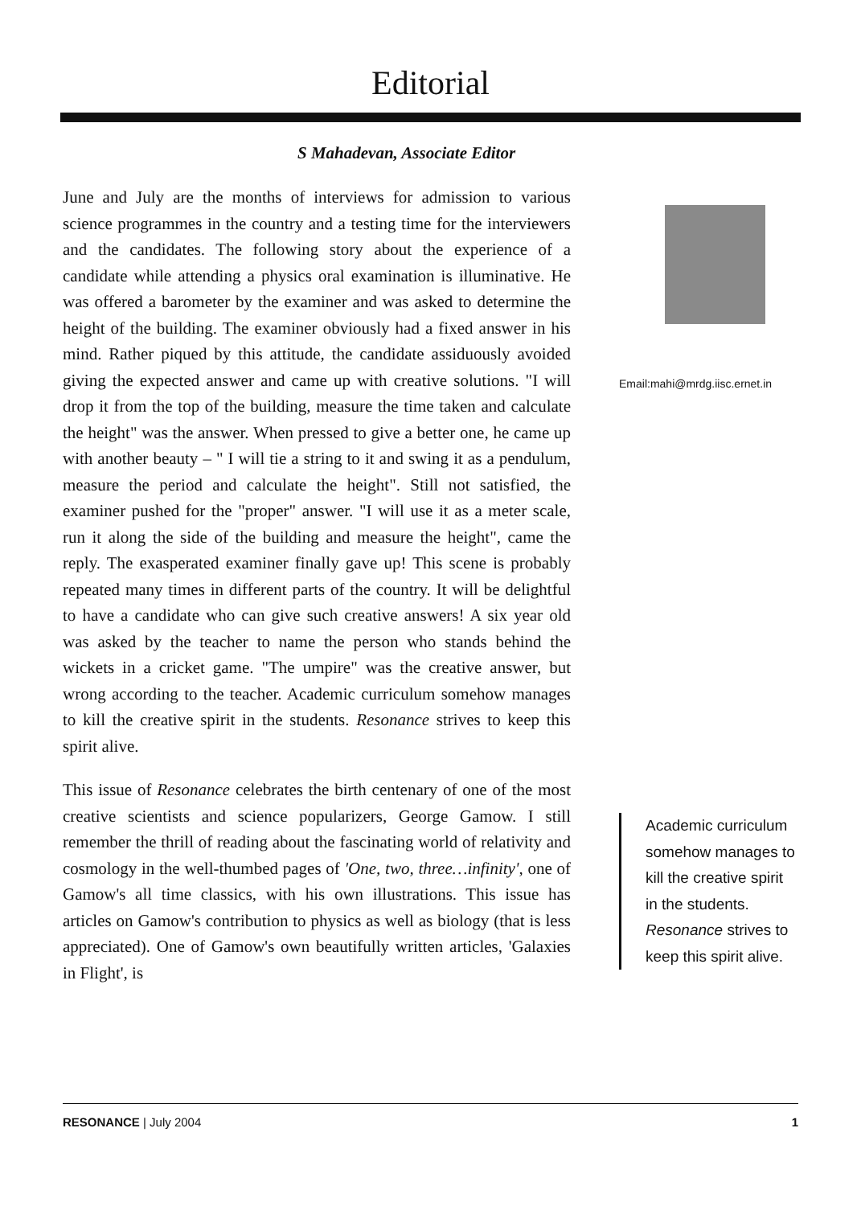Editorial
S Mahadevan, Associate Editor
June and July are the months of interviews for admission to various science programmes in the country and a testing time for the interviewers and the candidates. The following story about the experience of a candidate while attending a physics oral examination is illuminative. He was offered a barometer by the examiner and was asked to determine the height of the building. The examiner obviously had a fixed answer in his mind. Rather piqued by this attitude, the candidate assiduously avoided giving the expected answer and came up with creative solutions. "I will drop it from the top of the building, measure the time taken and calculate the height" was the answer. When pressed to give a better one, he came up with another beauty – " I will tie a string to it and swing it as a pendulum, measure the period and calculate the height". Still not satisfied, the examiner pushed for the "proper" answer. "I will use it as a meter scale, run it along the side of the building and measure the height", came the reply. The exasperated examiner finally gave up! This scene is probably repeated many times in different parts of the country. It will be delightful to have a candidate who can give such creative answers! A six year old was asked by the teacher to name the person who stands behind the wickets in a cricket game. "The umpire" was the creative answer, but wrong according to the teacher. Academic curriculum somehow manages to kill the creative spirit in the students. Resonance strives to keep this spirit alive.
This issue of Resonance celebrates the birth centenary of one of the most creative scientists and science popularizers, George Gamow. I still remember the thrill of reading about the fascinating world of relativity and cosmology in the well-thumbed pages of 'One, two, three…infinity', one of Gamow's all time classics, with his own illustrations. This issue has articles on Gamow's contribution to physics as well as biology (that is less appreciated). One of Gamow's own beautifully written articles, 'Galaxies in Flight', is
Email:mahi@mrdg.iisc.ernet.in
Academic curriculum somehow manages to kill the creative spirit in the students. Resonance strives to keep this spirit alive.
RESONANCE | July 2004 1